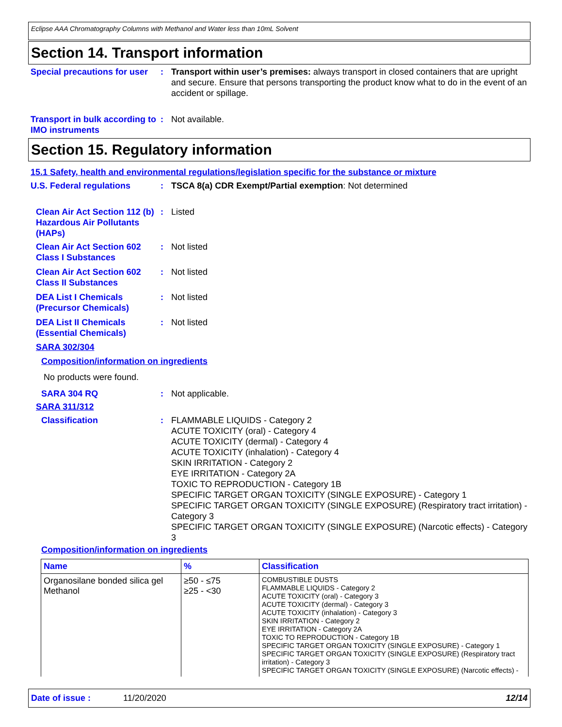Eclipse AAA Chromatography Columns with Methanol and Water less than 10mL Solvent
Section 14. Transport information
Special precautions for user
: Transport within user’s premises: always transport in closed containers that are upright and secure. Ensure that persons transporting the product know what to do in the event of an accident or spillage.
Transport in bulk according to IMO instruments
: Not available.
Section 15. Regulatory information
15.1 Safety, health and environmental regulations/legislation specific for the substance or mixture
U.S. Federal regulations : TSCA 8(a) CDR Exempt/Partial exemption: Not determined
Clean Air Act Section 112 (b) Hazardous Air Pollutants (HAPs)
: Listed
Clean Air Act Section 602 Class I Substances
: Not listed
Clean Air Act Section 602 Class II Substances
: Not listed
DEA List I Chemicals (Precursor Chemicals)
: Not listed
DEA List II Chemicals (Essential Chemicals)
: Not listed
SARA 302/304
Composition/information on ingredients
No products were found.
SARA 304 RQ : Not applicable.
SARA 311/312
Classification : FLAMMABLE LIQUIDS - Category 2
ACUTE TOXICITY (oral) - Category 4
ACUTE TOXICITY (dermal) - Category 4
ACUTE TOXICITY (inhalation) - Category 4
SKIN IRRITATION - Category 2
EYE IRRITATION - Category 2A
TOXIC TO REPRODUCTION - Category 1B
SPECIFIC TARGET ORGAN TOXICITY (SINGLE EXPOSURE) - Category 1
SPECIFIC TARGET ORGAN TOXICITY (SINGLE EXPOSURE) (Respiratory tract irritation) - Category 3
SPECIFIC TARGET ORGAN TOXICITY (SINGLE EXPOSURE) (Narcotic effects) - Category 3
Composition/information on ingredients
| Name | % | Classification |
| --- | --- | --- |
| Organosilane bonded silica gel Methanol | ≥50 - ≤75 ≥25 - <30 | COMBUSTIBLE DUSTS FLAMMABLE LIQUIDS - Category 2 ACUTE TOXICITY (oral) - Category 3 ACUTE TOXICITY (dermal) - Category 3 ACUTE TOXICITY (inhalation) - Category 3 SKIN IRRITATION - Category 2 EYE IRRITATION - Category 2A TOXIC TO REPRODUCTION - Category 1B SPECIFIC TARGET ORGAN TOXICITY (SINGLE EXPOSURE) - Category 1 SPECIFIC TARGET ORGAN TOXICITY (SINGLE EXPOSURE) (Respiratory tract irritation) - Category 3 SPECIFIC TARGET ORGAN TOXICITY (SINGLE EXPOSURE) (Narcotic effects) - |
Date of issue : 11/20/2020 12/14